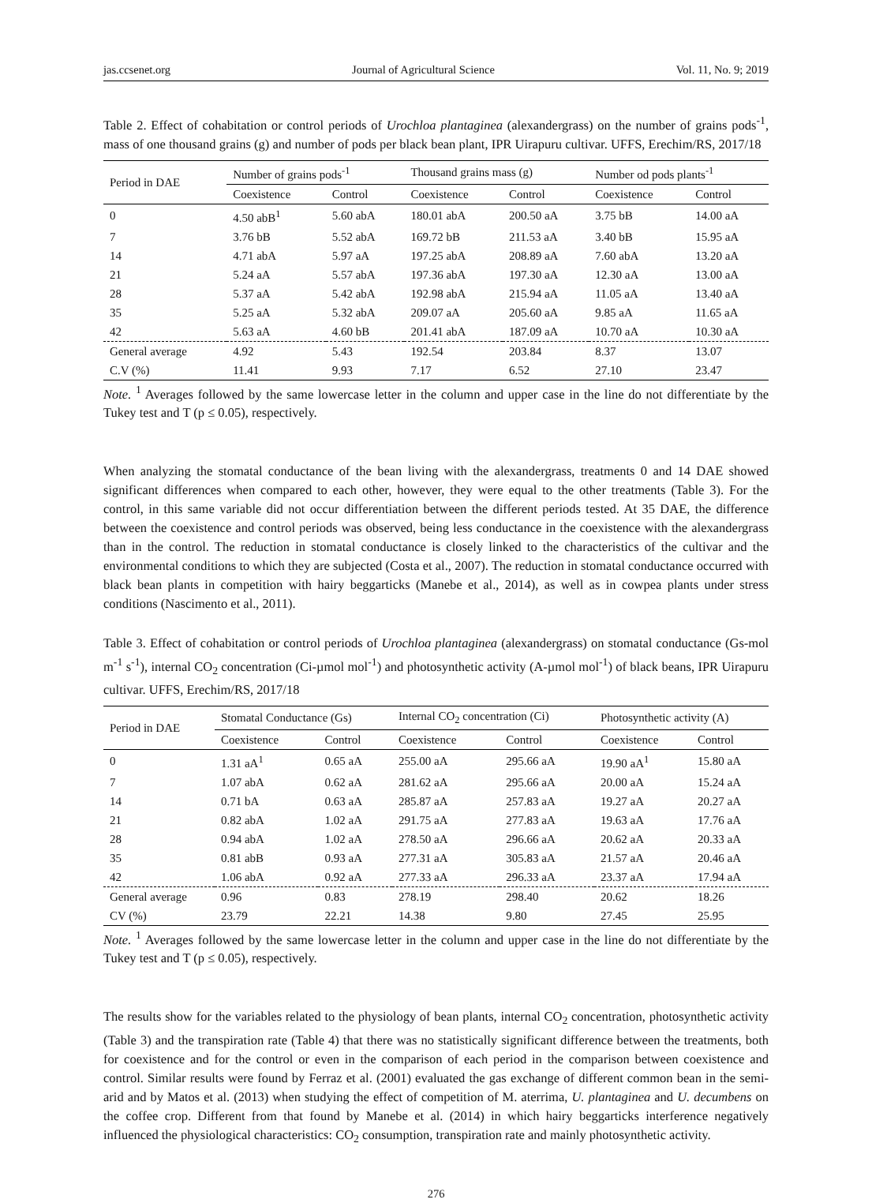jas.ccsenet.org Journal of Agricultural Science Vol. 11, No. 9; 2019
Table 2. Effect of cohabitation or control periods of Urochloa plantaginea (alexandergrass) on the number of grains pods<sup>-1</sup>, mass of one thousand grains (g) and number of pods per black bean plant, IPR Uirapuru cultivar. UFFS, Erechim/RS, 2017/18
| Period in DAE | Number of grains pods<sup>-1</sup> | | Thousand grains mass (g) | | Number od pods plants<sup>-1</sup> | |
| --- | --- | --- | --- | --- | --- | --- |
| | Coexistence | Control | Coexistence | Control | Coexistence | Control |
| 0 | 4.50 abB<sup>1</sup> | 5.60 abA | 180.01 abA | 200.50 aA | 3.75 bB | 14.00 aA |
| 7 | 3.76 bB | 5.52 abA | 169.72 bB | 211.53 aA | 3.40 bB | 15.95 aA |
| 14 | 4.71 abA | 5.97 aA | 197.25 abA | 208.89 aA | 7.60 abA | 13.20 aA |
| 21 | 5.24 aA | 5.57 abA | 197.36 abA | 197.30 aA | 12.30 aA | 13.00 aA |
| 28 | 5.37 aA | 5.42 abA | 192.98 abA | 215.94 aA | 11.05 aA | 13.40 aA |
| 35 | 5.25 aA | 5.32 abA | 209.07 aA | 205.60 aA | 9.85 aA | 11.65 aA |
| 42 | 5.63 aA | 4.60 bB | 201.41 abA | 187.09 aA | 10.70 aA | 10.30 aA |
| General average | 4.92 | 5.43 | 192.54 | 203.84 | 8.37 | 13.07 |
| C.V (%) | 11.41 | 9.93 | 7.17 | 6.52 | 27.10 | 23.47 |
Note. <sup>1</sup> Averages followed by the same lowercase letter in the column and upper case in the line do not differentiate by the Tukey test and T (p ≤ 0.05), respectively.
When analyzing the stomatal conductance of the bean living with the alexandergrass, treatments 0 and 14 DAE showed significant differences when compared to each other, however, they were equal to the other treatments (Table 3). For the control, in this same variable did not occur differentiation between the different periods tested. At 35 DAE, the difference between the coexistence and control periods was observed, being less conductance in the coexistence with the alexandergrass than in the control. The reduction in stomatal conductance is closely linked to the characteristics of the cultivar and the environmental conditions to which they are subjected (Costa et al., 2007). The reduction in stomatal conductance occurred with black bean plants in competition with hairy beggarticks (Manebe et al., 2014), as well as in cowpea plants under stress conditions (Nascimento et al., 2011).
Table 3. Effect of cohabitation or control periods of Urochloa plantaginea (alexandergrass) on stomatal conductance (Gs-mol m<sup>-1</sup> s<sup>-1</sup>), internal CO<sub>2</sub> concentration (Ci-µmol mol<sup>-1</sup>) and photosynthetic activity (A-µmol mol<sup>-1</sup>) of black beans, IPR Uirapuru cultivar. UFFS, Erechim/RS, 2017/18
| Period in DAE | Stomatal Conductance (Gs) | | Internal CO<sub>2</sub> concentration (Ci) | | Photosynthetic activity (A) | |
| --- | --- | --- | --- | --- | --- | --- |
| | Coexistence | Control | Coexistence | Control | Coexistence | Control |
| 0 | 1.31 aA<sup>1</sup> | 0.65 aA | 255.00 aA | 295.66 aA | 19.90 aA<sup>1</sup> | 15.80 aA |
| 7 | 1.07 abA | 0.62 aA | 281.62 aA | 295.66 aA | 20.00 aA | 15.24 aA |
| 14 | 0.71 bA | 0.63 aA | 285.87 aA | 257.83 aA | 19.27 aA | 20.27 aA |
| 21 | 0.82 abA | 1.02 aA | 291.75 aA | 277.83 aA | 19.63 aA | 17.76 aA |
| 28 | 0.94 abA | 1.02 aA | 278.50 aA | 296.66 aA | 20.62 aA | 20.33 aA |
| 35 | 0.81 abB | 0.93 aA | 277.31 aA | 305.83 aA | 21.57 aA | 20.46 aA |
| 42 | 1.06 abA | 0.92 aA | 277.33 aA | 296.33 aA | 23.37 aA | 17.94 aA |
| General average | 0.96 | 0.83 | 278.19 | 298.40 | 20.62 | 18.26 |
| CV (%) | 23.79 | 22.21 | 14.38 | 9.80 | 27.45 | 25.95 |
Note. <sup>1</sup> Averages followed by the same lowercase letter in the column and upper case in the line do not differentiate by the Tukey test and T (p ≤ 0.05), respectively.
The results show for the variables related to the physiology of bean plants, internal CO<sub>2</sub> concentration, photosynthetic activity (Table 3) and the transpiration rate (Table 4) that there was no statistically significant difference between the treatments, both for coexistence and for the control or even in the comparison of each period in the comparison between coexistence and control. Similar results were found by Ferraz et al. (2001) evaluated the gas exchange of different common bean in the semi-arid and by Matos et al. (2013) when studying the effect of competition of M. aterrima, U. plantaginea and U. decumbens on the coffee crop. Different from that found by Manebe et al. (2014) in which hairy beggarticks interference negatively influenced the physiological characteristics: CO<sub>2</sub> consumption, transpiration rate and mainly photosynthetic activity.
276